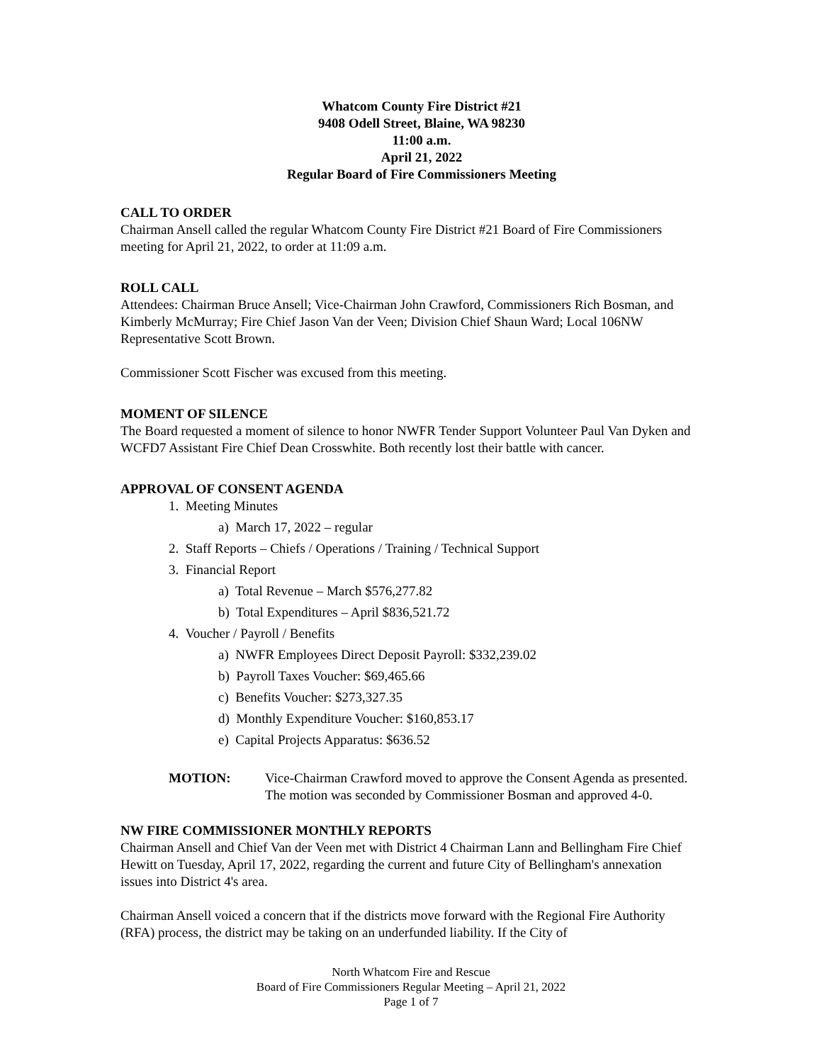Whatcom County Fire District #21
9408 Odell Street, Blaine, WA 98230
11:00 a.m.
April 21, 2022
Regular Board of Fire Commissioners Meeting
CALL TO ORDER
Chairman Ansell called the regular Whatcom County Fire District #21 Board of Fire Commissioners meeting for April 21, 2022, to order at 11:09 a.m.
ROLL CALL
Attendees: Chairman Bruce Ansell; Vice-Chairman John Crawford, Commissioners Rich Bosman, and Kimberly McMurray; Fire Chief Jason Van der Veen; Division Chief Shaun Ward; Local 106NW Representative Scott Brown.
Commissioner Scott Fischer was excused from this meeting.
MOMENT OF SILENCE
The Board requested a moment of silence to honor NWFR Tender Support Volunteer Paul Van Dyken and WCFD7 Assistant Fire Chief Dean Crosswhite. Both recently lost their battle with cancer.
APPROVAL OF CONSENT AGENDA
1. Meeting Minutes
a) March 17, 2022 – regular
2. Staff Reports – Chiefs / Operations / Training / Technical Support
3. Financial Report
a) Total Revenue – March $576,277.82
b) Total Expenditures – April $836,521.72
4. Voucher / Payroll / Benefits
a) NWFR Employees Direct Deposit Payroll: $332,239.02
b) Payroll Taxes Voucher: $69,465.66
c) Benefits Voucher: $273,327.35
d) Monthly Expenditure Voucher: $160,853.17
e) Capital Projects Apparatus: $636.52
MOTION: Vice-Chairman Crawford moved to approve the Consent Agenda as presented. The motion was seconded by Commissioner Bosman and approved 4-0.
NW FIRE COMMISSIONER MONTHLY REPORTS
Chairman Ansell and Chief Van der Veen met with District 4 Chairman Lann and Bellingham Fire Chief Hewitt on Tuesday, April 17, 2022, regarding the current and future City of Bellingham's annexation issues into District 4's area.
Chairman Ansell voiced a concern that if the districts move forward with the Regional Fire Authority (RFA) process, the district may be taking on an underfunded liability. If the City of
North Whatcom Fire and Rescue
Board of Fire Commissioners Regular Meeting – April 21, 2022
Page 1 of 7